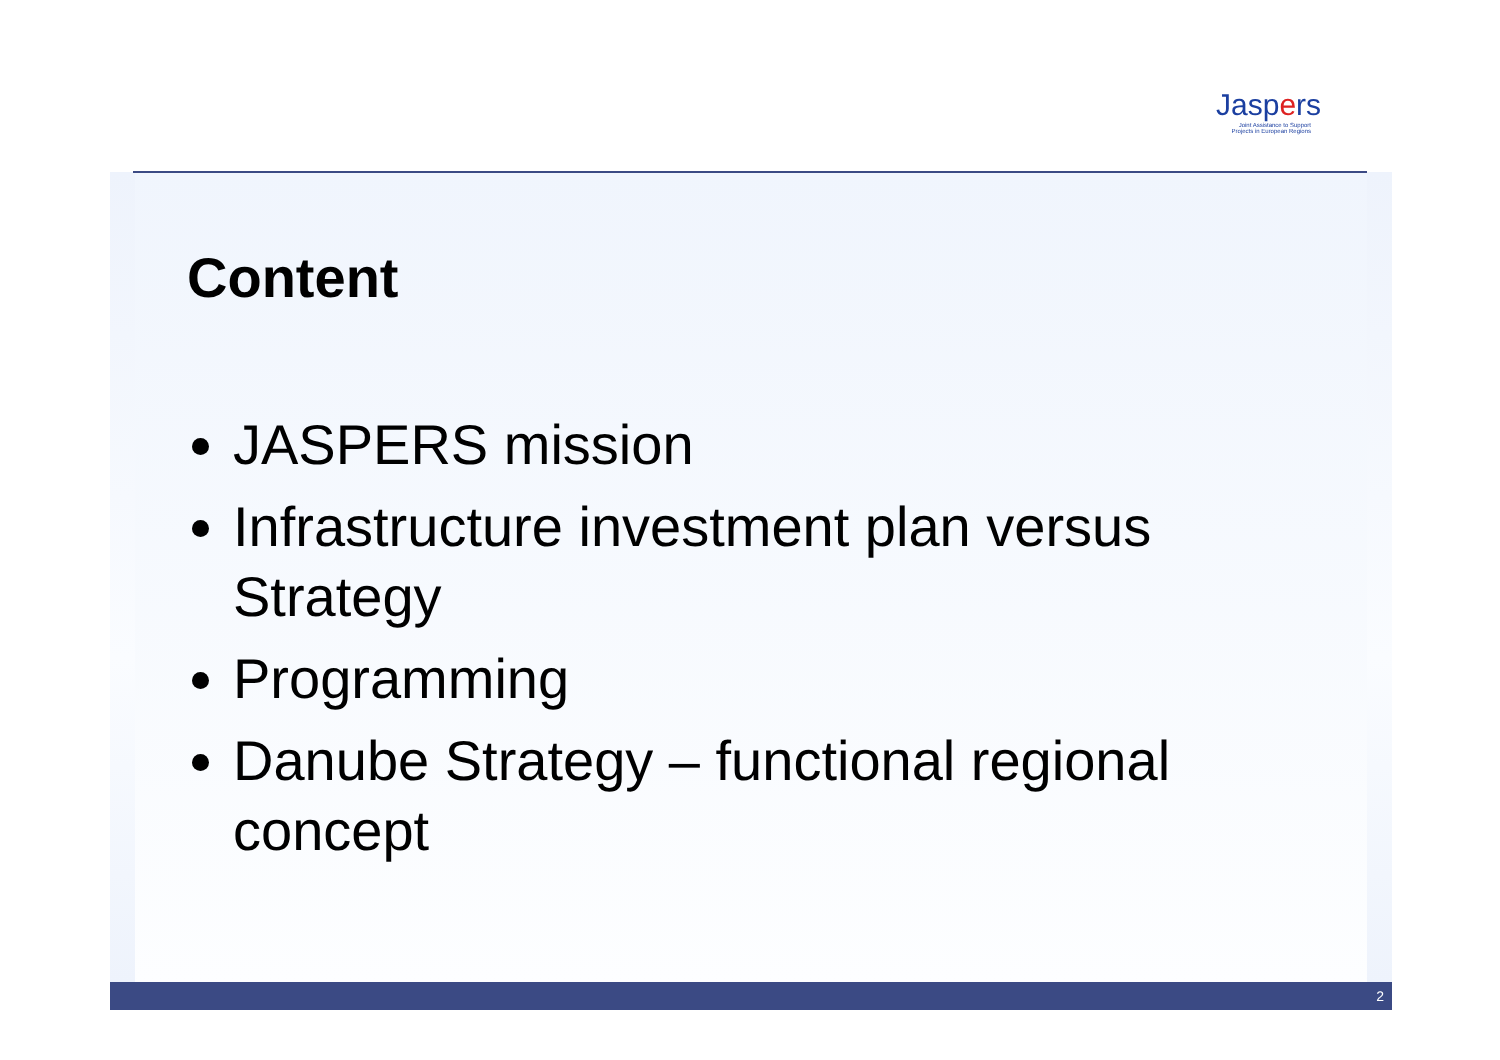Jaspers
Joint Assistance to Support Projects in European Regions
Content
JASPERS mission
Infrastructure investment plan versus Strategy
Programming
Danube Strategy – functional regional concept
2